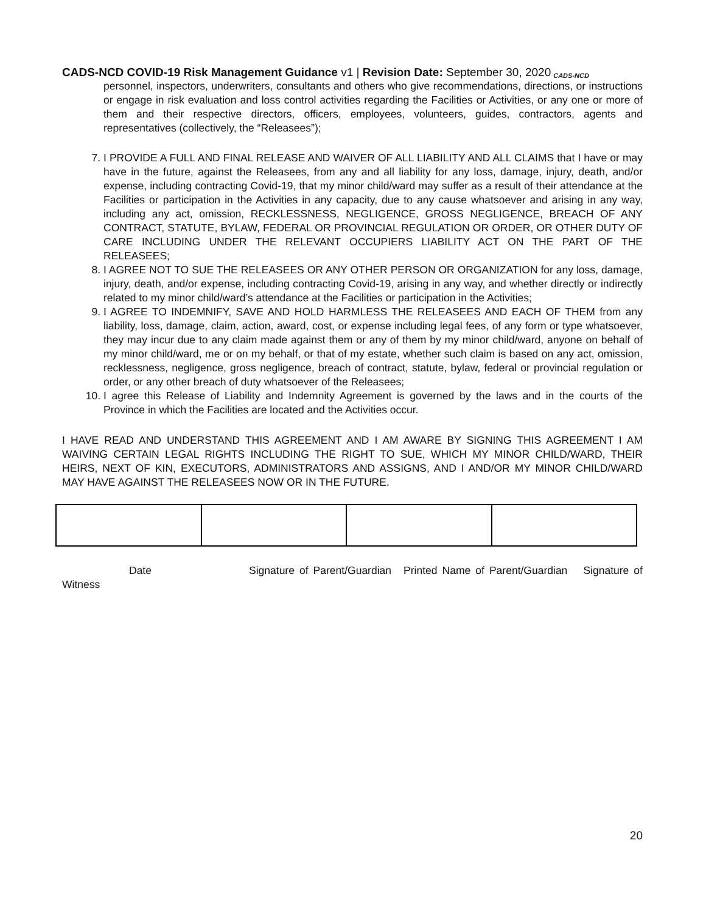CADS-NCD COVID-19 Risk Management Guidance v1 | Revision Date: September 30, 2020 CADS-NCD
personnel, inspectors, underwriters, consultants and others who give recommendations, directions, or instructions or engage in risk evaluation and loss control activities regarding the Facilities or Activities, or any one or more of them and their respective directors, officers, employees, volunteers, guides, contractors, agents and representatives (collectively, the “Releasees”);
7. I PROVIDE A FULL AND FINAL RELEASE AND WAIVER OF ALL LIABILITY AND ALL CLAIMS that I have or may have in the future, against the Releasees, from any and all liability for any loss, damage, injury, death, and/or expense, including contracting Covid-19, that my minor child/ward may suffer as a result of their attendance at the Facilities or participation in the Activities in any capacity, due to any cause whatsoever and arising in any way, including any act, omission, RECKLESSNESS, NEGLIGENCE, GROSS NEGLIGENCE, BREACH OF ANY CONTRACT, STATUTE, BYLAW, FEDERAL OR PROVINCIAL REGULATION OR ORDER, OR OTHER DUTY OF CARE INCLUDING UNDER THE RELEVANT OCCUPIERS LIABILITY ACT ON THE PART OF THE RELEASEES;
8. I AGREE NOT TO SUE THE RELEASEES OR ANY OTHER PERSON OR ORGANIZATION for any loss, damage, injury, death, and/or expense, including contracting Covid-19, arising in any way, and whether directly or indirectly related to my minor child/ward’s attendance at the Facilities or participation in the Activities;
9. I AGREE TO INDEMNIFY, SAVE AND HOLD HARMLESS THE RELEASEES AND EACH OF THEM from any liability, loss, damage, claim, action, award, cost, or expense including legal fees, of any form or type whatsoever, they may incur due to any claim made against them or any of them by my minor child/ward, anyone on behalf of my minor child/ward, me or on my behalf, or that of my estate, whether such claim is based on any act, omission, recklessness, negligence, gross negligence, breach of contract, statute, bylaw, federal or provincial regulation or order, or any other breach of duty whatsoever of the Releasees;
10. I agree this Release of Liability and Indemnity Agreement is governed by the laws and in the courts of the Province in which the Facilities are located and the Activities occur.
I HAVE READ AND UNDERSTAND THIS AGREEMENT AND I AM AWARE BY SIGNING THIS AGREEMENT I AM WAIVING CERTAIN LEGAL RIGHTS INCLUDING THE RIGHT TO SUE, WHICH MY MINOR CHILD/WARD, THEIR HEIRS, NEXT OF KIN, EXECUTORS, ADMINISTRATORS AND ASSIGNS, AND I AND/OR MY MINOR CHILD/WARD MAY HAVE AGAINST THE RELEASEES NOW OR IN THE FUTURE.
Date Signature of Parent/Guardian Printed Name of Parent/Guardian Signature of Witness
20